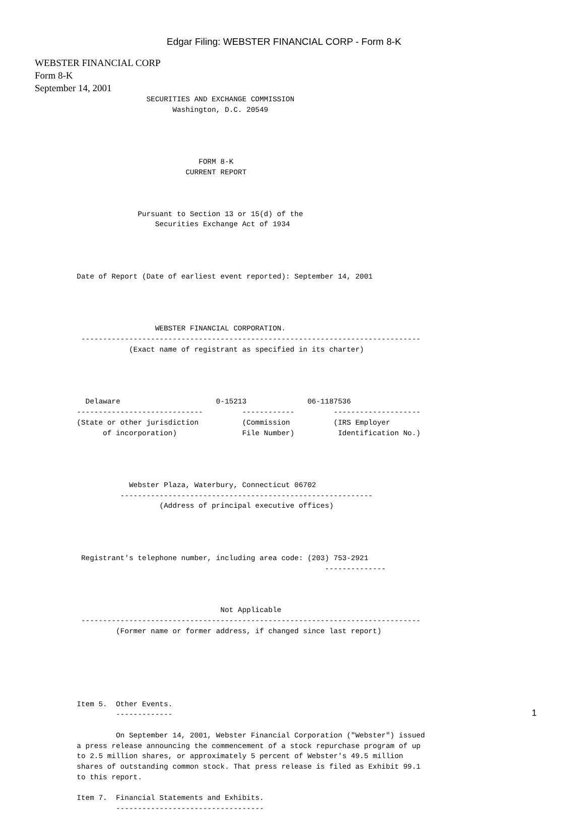Edgar Filing: WEBSTER FINANCIAL CORP - Form 8-K
WEBSTER FINANCIAL CORP
Form 8-K
September 14, 2001
                             SECURITIES AND EXCHANGE COMMISSION
                                   Washington, D.C. 20549




                                         FORM 8-K
                                      CURRENT REPORT



                           Pursuant to Section 13 or 15(d) of the
                               Securities Exchange Act of 1934




             Date of Report (Date of earliest event reported): September 14, 2001




                               WEBSTER FINANCIAL CORPORATION.
              ------------------------------------------------------------------------------
                         (Exact name of registrant as specified in its charter)




               Delaware                      0-15213              06-1187536
             -----------------------------         ------------         --------------------
             (State or other jurisdiction          (Commission          (IRS Employer
                   of incorporation)               File Number)          Identification No.)




                         Webster Plaza, Waterbury, Connecticut 06702
                       ----------------------------------------------------------
                                (Address of principal executive offices)




              Registrant's telephone number, including area code: (203) 753-2921
                                                                      --------------



                                              Not Applicable
              ------------------------------------------------------------------------------
                      (Former name or former address, if changed since last report)






             Item 5.  Other Events.
                      -------------

                      On September 14, 2001, Webster Financial Corporation ("Webster") issued
             a press release announcing the commencement of a stock repurchase program of up
             to 2.5 million shares, or approximately 5 percent of Webster's 49.5 million
             shares of outstanding common stock. That press release is filed as Exhibit 99.1
             to this report.

             Item 7.  Financial Statements and Exhibits.
                      ----------------------------------
1